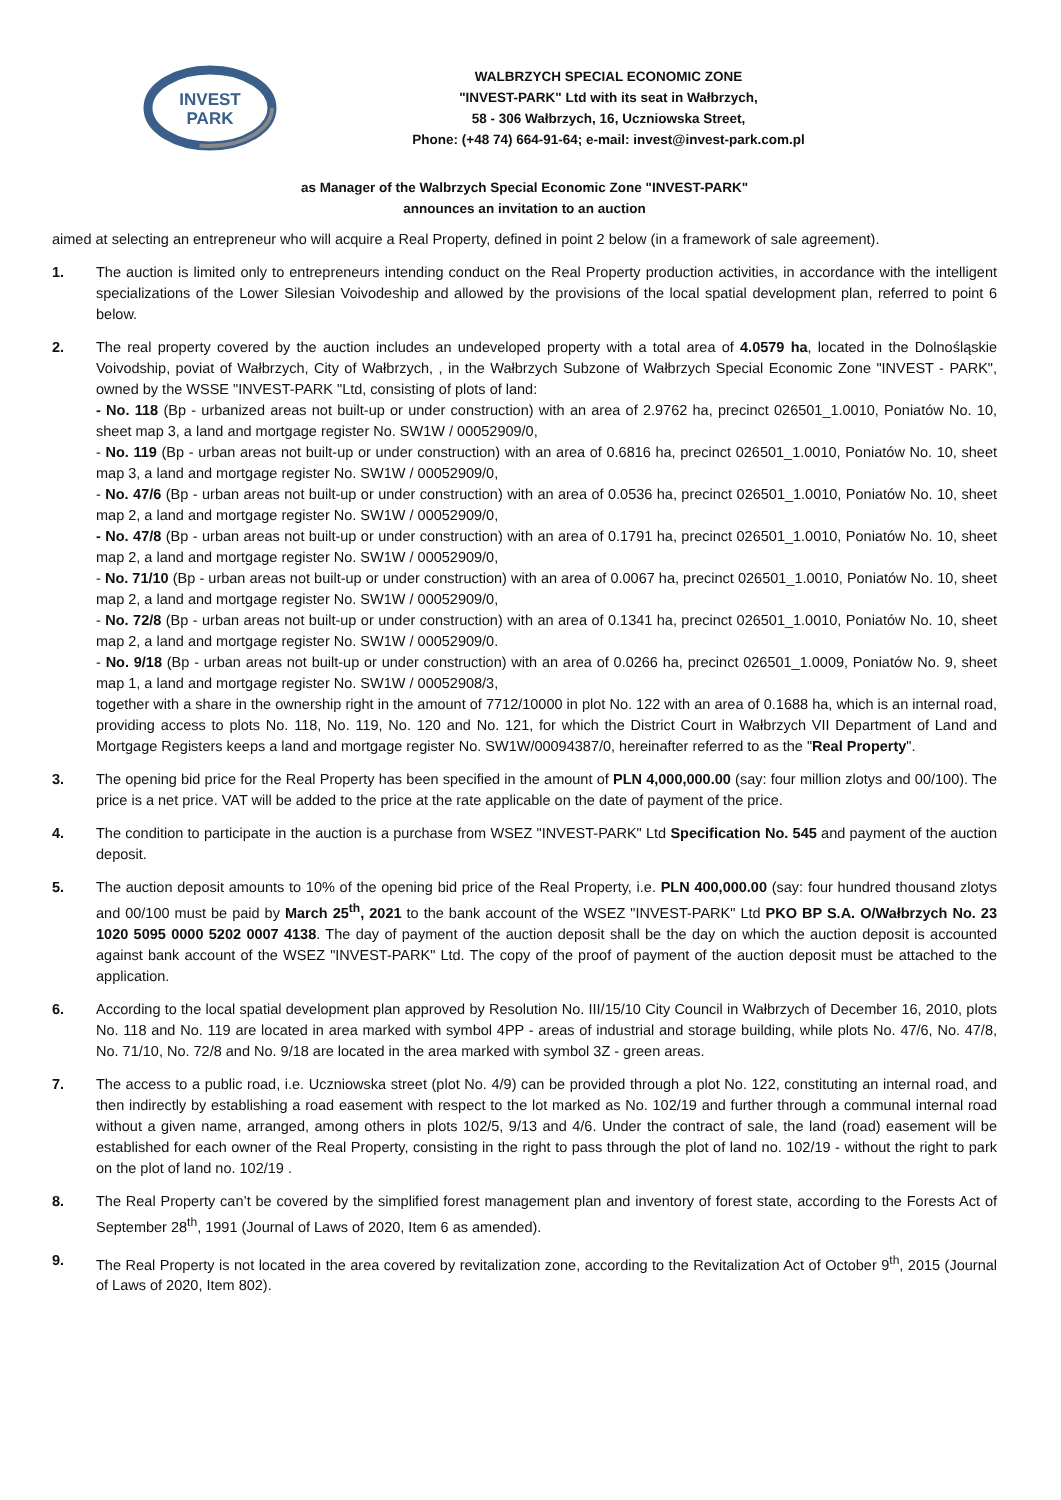INVEST
PARK
WALBRZYCH SPECIAL ECONOMIC ZONE
"INVEST-PARK" Ltd with its seat in Wałbrzych,
58 - 306 Wałbrzych, 16, Uczniowska Street,
Phone: (+48 74) 664-91-64; e-mail: invest@invest-park.com.pl
as Manager of the Walbrzych Special Economic Zone "INVEST-PARK"
announces an invitation to an auction
aimed at selecting an entrepreneur who will acquire a Real Property, defined in point 2 below (in a framework of sale agreement).
1. The auction is limited only to entrepreneurs intending conduct on the Real Property production activities, in accordance with the intelligent specializations of the Lower Silesian Voivodeship and allowed by the provisions of the local spatial development plan, referred to point 6 below.
2. The real property covered by the auction includes an undeveloped property with a total area of 4.0579 ha, located in the Dolnośląskie Voivodship, poviat of Wałbrzych, City of Wałbrzych, , in the Wałbrzych Subzone of Wałbrzych Special Economic Zone "INVEST - PARK", owned by the WSSE "INVEST-PARK "Ltd, consisting of plots of land:
- No. 118 (Bp - urbanized areas not built-up or under construction) with an area of 2.9762 ha, precinct 026501_1.0010, Poniatów No. 10, sheet map 3, a land and mortgage register No. SW1W / 00052909/0,
- No. 119 (Bp - urban areas not built-up or under construction) with an area of 0.6816 ha, precinct 026501_1.0010, Poniatów No. 10, sheet map 3, a land and mortgage register No. SW1W / 00052909/0,
- No. 47/6 (Bp - urban areas not built-up or under construction) with an area of 0.0536 ha, precinct 026501_1.0010, Poniatów No. 10, sheet map 2, a land and mortgage register No. SW1W / 00052909/0,
- No. 47/8 (Bp - urban areas not built-up or under construction) with an area of 0.1791 ha, precinct 026501_1.0010, Poniatów No. 10, sheet map 2, a land and mortgage register No. SW1W / 00052909/0,
- No. 71/10 (Bp - urban areas not built-up or under construction) with an area of 0.0067 ha, precinct 026501_1.0010, Poniatów No. 10, sheet map 2, a land and mortgage register No. SW1W / 00052909/0,
- No. 72/8 (Bp - urban areas not built-up or under construction) with an area of 0.1341 ha, precinct 026501_1.0010, Poniatów No. 10, sheet map 2, a land and mortgage register No. SW1W / 00052909/0.
- No. 9/18 (Bp - urban areas not built-up or under construction) with an area of 0.0266 ha, precinct 026501_1.0009, Poniatów No. 9, sheet map 1, a land and mortgage register No. SW1W / 00052908/3,
together with a share in the ownership right in the amount of 7712/10000 in plot No. 122 with an area of 0.1688 ha, which is an internal road, providing access to plots No. 118, No. 119, No. 120 and No. 121, for which the District Court in Wałbrzych VII Department of Land and Mortgage Registers keeps a land and mortgage register No. SW1W/00094387/0, hereinafter referred to as the "Real Property".
3. The opening bid price for the Real Property has been specified in the amount of PLN 4,000,000.00 (say: four million zlotys and 00/100). The price is a net price. VAT will be added to the price at the rate applicable on the date of payment of the price.
4. The condition to participate in the auction is a purchase from WSEZ "INVEST-PARK" Ltd Specification No. 545 and payment of the auction deposit.
5. The auction deposit amounts to 10% of the opening bid price of the Real Property, i.e. PLN 400,000.00 (say: four hundred thousand zlotys and 00/100 must be paid by March 25<sup>th</sup>, 2021 to the bank account of the WSEZ "INVEST-PARK" Ltd PKO BP S.A. O/Wałbrzych No. 23 1020 5095 0000 5202 0007 4138. The day of payment of the auction deposit shall be the day on which the auction deposit is accounted against bank account of the WSEZ "INVEST-PARK" Ltd. The copy of the proof of payment of the auction deposit must be attached to the application.
6. According to the local spatial development plan approved by Resolution No. III/15/10 City Council in Wałbrzych of December 16, 2010, plots No. 118 and No. 119 are located in area marked with symbol 4PP - areas of industrial and storage building, while plots No. 47/6, No. 47/8, No. 71/10, No. 72/8 and No. 9/18 are located in the area marked with symbol 3Z - green areas.
7. The access to a public road, i.e. Uczniowska street (plot No. 4/9) can be provided through a plot No. 122, constituting an internal road, and then indirectly by establishing a road easement with respect to the lot marked as No. 102/19 and further through a communal internal road without a given name, arranged, among others in plots 102/5, 9/13 and 4/6. Under the contract of sale, the land (road) easement will be established for each owner of the Real Property, consisting in the right to pass through the plot of land no. 102/19 - without the right to park on the plot of land no. 102/19 .
8. The Real Property can’t be covered by the simplified forest management plan and inventory of forest state, according to the Forests Act of September 28<sup>th</sup>, 1991 (Journal of Laws of 2020, Item 6 as amended).
9. The Real Property is not located in the area covered by revitalization zone, according to the Revitalization Act of October 9<sup>th</sup>, 2015 (Journal of Laws of 2020, Item 802).